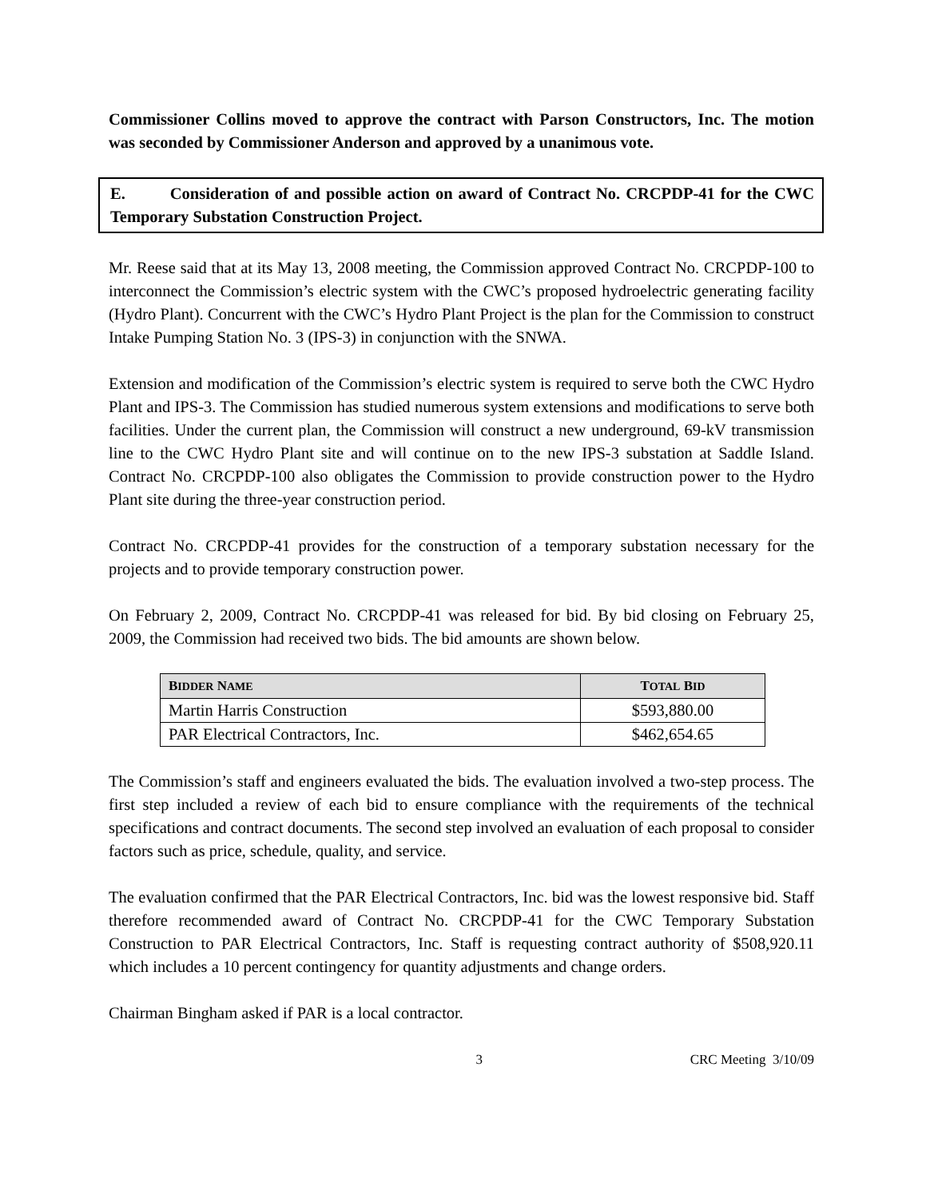Commissioner Collins moved to approve the contract with Parson Constructors, Inc. The motion was seconded by Commissioner Anderson and approved by a unanimous vote.
E. Consideration of and possible action on award of Contract No. CRCPDP-41 for the CWC Temporary Substation Construction Project.
Mr. Reese said that at its May 13, 2008 meeting, the Commission approved Contract No. CRCPDP-100 to interconnect the Commission’s electric system with the CWC’s proposed hydroelectric generating facility (Hydro Plant). Concurrent with the CWC’s Hydro Plant Project is the plan for the Commission to construct Intake Pumping Station No. 3 (IPS-3) in conjunction with the SNWA.
Extension and modification of the Commission’s electric system is required to serve both the CWC Hydro Plant and IPS-3. The Commission has studied numerous system extensions and modifications to serve both facilities. Under the current plan, the Commission will construct a new underground, 69-kV transmission line to the CWC Hydro Plant site and will continue on to the new IPS-3 substation at Saddle Island. Contract No. CRCPDP-100 also obligates the Commission to provide construction power to the Hydro Plant site during the three-year construction period.
Contract No. CRCPDP-41 provides for the construction of a temporary substation necessary for the projects and to provide temporary construction power.
On February 2, 2009, Contract No. CRCPDP-41 was released for bid. By bid closing on February 25, 2009, the Commission had received two bids. The bid amounts are shown below.
| B IDDER N AME | T OTAL B ID |
| --- | --- |
| Martin Harris Construction | $593,880.00 |
| PAR Electrical Contractors, Inc. | $462,654.65 |
The Commission’s staff and engineers evaluated the bids. The evaluation involved a two-step process. The first step included a review of each bid to ensure compliance with the requirements of the technical specifications and contract documents. The second step involved an evaluation of each proposal to consider factors such as price, schedule, quality, and service.
The evaluation confirmed that the PAR Electrical Contractors, Inc. bid was the lowest responsive bid. Staff therefore recommended award of Contract No. CRCPDP-41 for the CWC Temporary Substation Construction to PAR Electrical Contractors, Inc. Staff is requesting contract authority of $508,920.11 which includes a 10 percent contingency for quantity adjustments and change orders.
Chairman Bingham asked if PAR is a local contractor.
3 CRC Meeting 3/10/09